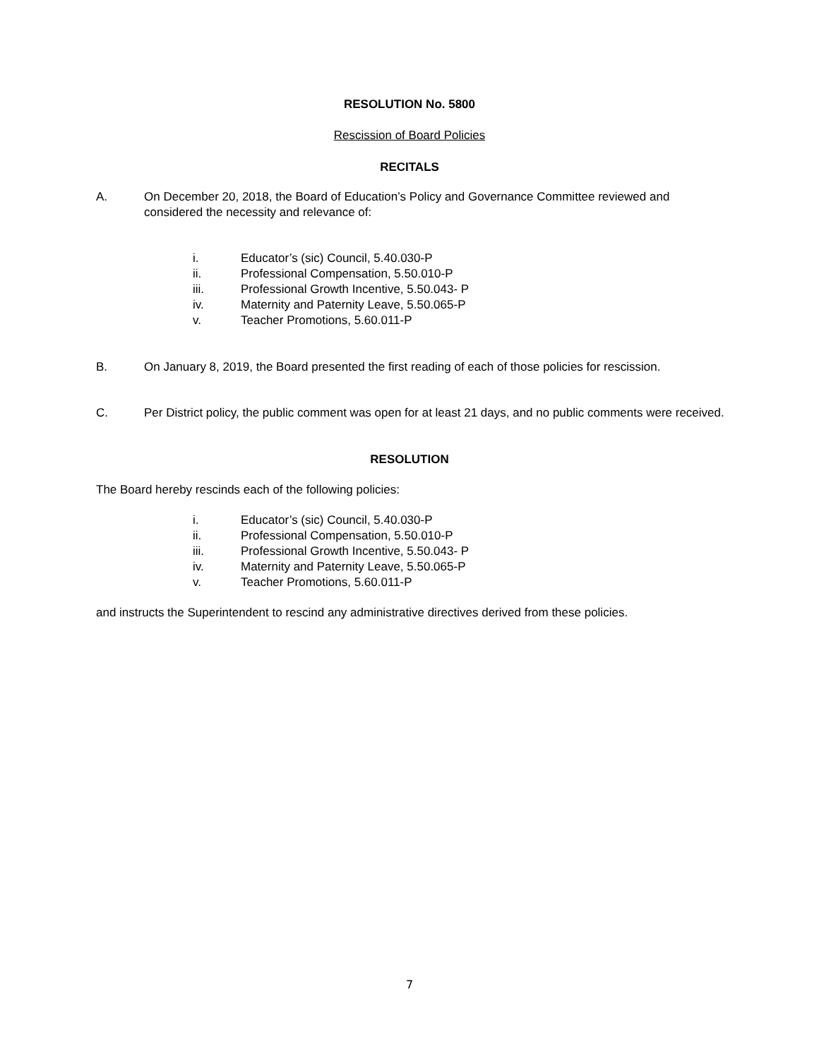RESOLUTION No. 5800
Rescission of Board Policies
RECITALS
A. On December 20, 2018, the Board of Education’s Policy and Governance Committee reviewed and considered the necessity and relevance of:
i. Educator’s (sic) Council, 5.40.030-P
ii. Professional Compensation, 5.50.010-P
iii. Professional Growth Incentive, 5.50.043- P
iv. Maternity and Paternity Leave, 5.50.065-P
v. Teacher Promotions, 5.60.011-P
B. On January 8, 2019, the Board presented the first reading of each of those policies for rescission.
C. Per District policy, the public comment was open for at least 21 days, and no public comments were received.
RESOLUTION
The Board hereby rescinds each of the following policies:
i. Educator’s (sic) Council, 5.40.030-P
ii. Professional Compensation, 5.50.010-P
iii. Professional Growth Incentive, 5.50.043- P
iv. Maternity and Paternity Leave, 5.50.065-P
v. Teacher Promotions, 5.60.011-P
and instructs the Superintendent to rescind any administrative directives derived from these policies.
7